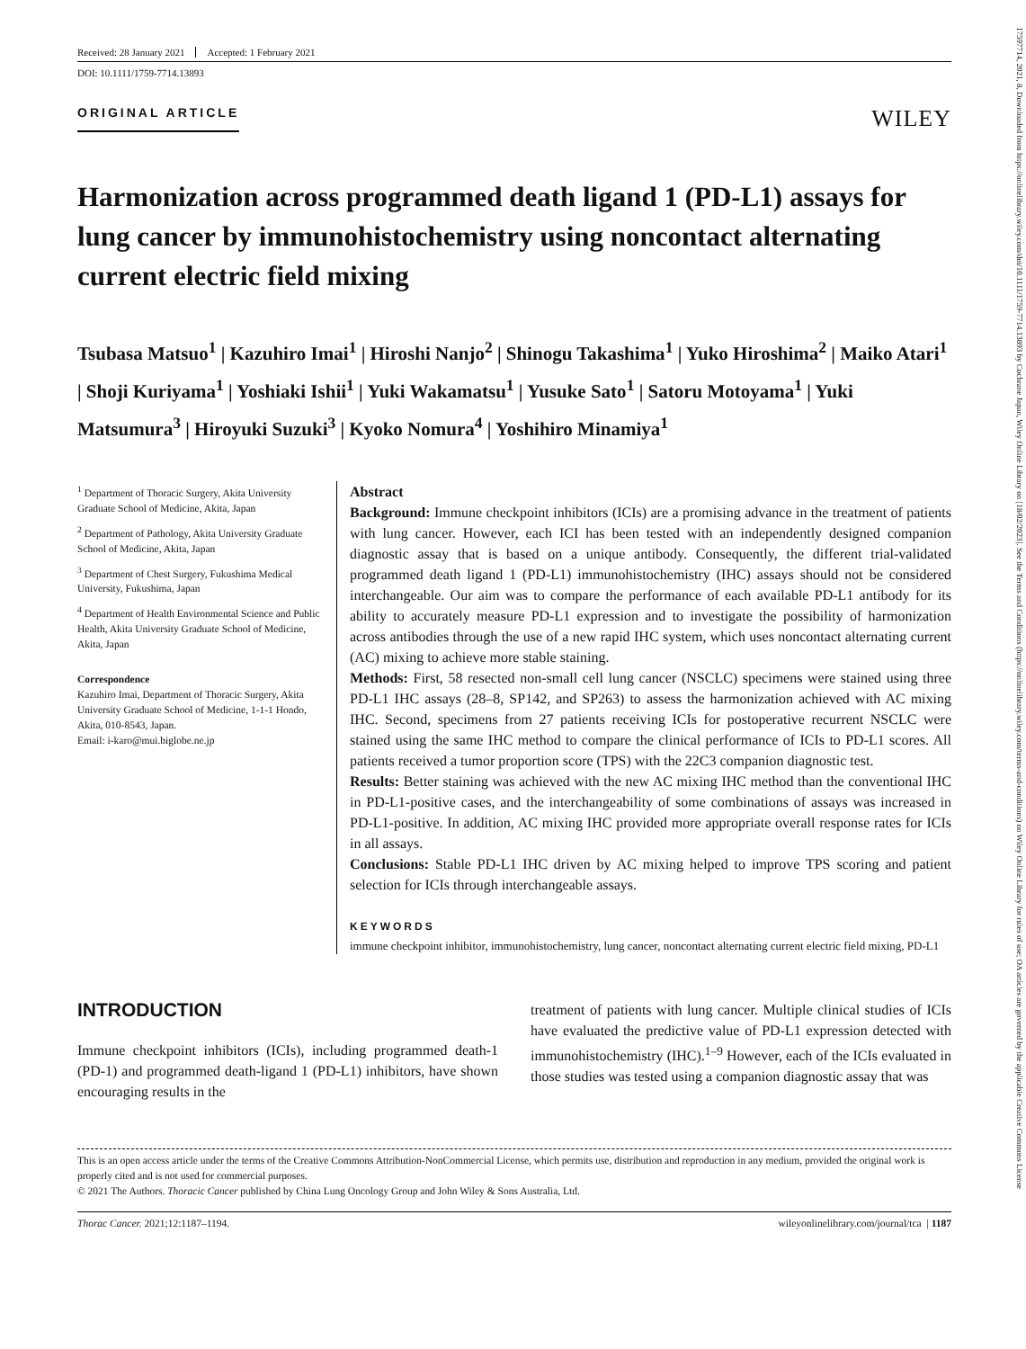Received: 28 January 2021 Accepted: 1 February 2021
DOI: 10.1111/1759-7714.13893
ORIGINAL ARTICLE
WILEY
Harmonization across programmed death ligand 1 (PD-L1) assays for lung cancer by immunohistochemistry using noncontact alternating current electric field mixing
Tsubasa Matsuo<sup>1</sup> | Kazuhiro Imai<sup>1</sup> | Hiroshi Nanjo<sup>2</sup> | Shinogu Takashima<sup>1</sup> | Yuko Hiroshima<sup>2</sup> | Maiko Atari<sup>1</sup> | Shoji Kuriyama<sup>1</sup> | Yoshiaki Ishii<sup>1</sup> | Yuki Wakamatsu<sup>1</sup> | Yusuke Sato<sup>1</sup> | Satoru Motoyama<sup>1</sup> | Yuki Matsumura<sup>3</sup> | Hiroyuki Suzuki<sup>3</sup> | Kyoko Nomura<sup>4</sup> | Yoshihiro Minamiya<sup>1</sup>
<sup>1</sup> Department of Thoracic Surgery, Akita University Graduate School of Medicine, Akita, Japan
<sup>2</sup> Department of Pathology, Akita University Graduate School of Medicine, Akita, Japan
<sup>3</sup> Department of Chest Surgery, Fukushima Medical University, Fukushima, Japan
<sup>4</sup> Department of Health Environmental Science and Public Health, Akita University Graduate School of Medicine, Akita, Japan
Correspondence
Kazuhiro Imai, Department of Thoracic Surgery, Akita University Graduate School of Medicine, 1-1-1 Hondo, Akita, 010-8543, Japan.
Email: i-karo@mui.biglobe.ne.jp
Abstract
Background: Immune checkpoint inhibitors (ICIs) are a promising advance in the treatment of patients with lung cancer. However, each ICI has been tested with an independently designed companion diagnostic assay that is based on a unique antibody. Consequently, the different trial-validated programmed death ligand 1 (PD-L1) immunohistochemistry (IHC) assays should not be considered interchangeable. Our aim was to compare the performance of each available PD-L1 antibody for its ability to accurately measure PD-L1 expression and to investigate the possibility of harmonization across antibodies through the use of a new rapid IHC system, which uses noncontact alternating current (AC) mixing to achieve more stable staining.
Methods: First, 58 resected non-small cell lung cancer (NSCLC) specimens were stained using three PD-L1 IHC assays (28–8, SP142, and SP263) to assess the harmonization achieved with AC mixing IHC. Second, specimens from 27 patients receiving ICIs for postoperative recurrent NSCLC were stained using the same IHC method to compare the clinical performance of ICIs to PD-L1 scores. All patients received a tumor proportion score (TPS) with the 22C3 companion diagnostic test.
Results: Better staining was achieved with the new AC mixing IHC method than the conventional IHC in PD-L1-positive cases, and the interchangeability of some combinations of assays was increased in PD-L1-positive. In addition, AC mixing IHC provided more appropriate overall response rates for ICIs in all assays.
Conclusions: Stable PD-L1 IHC driven by AC mixing helped to improve TPS scoring and patient selection for ICIs through interchangeable assays.
KEYWORDS
immune checkpoint inhibitor, immunohistochemistry, lung cancer, noncontact alternating current electric field mixing, PD-L1
INTRODUCTION
Immune checkpoint inhibitors (ICIs), including programmed death-1 (PD-1) and programmed death-ligand 1 (PD-L1) inhibitors, have shown encouraging results in the
treatment of patients with lung cancer. Multiple clinical studies of ICIs have evaluated the predictive value of PD-L1 expression detected with immunohistochemistry (IHC).<sup>1–9</sup> However, each of the ICIs evaluated in those studies was tested using a companion diagnostic assay that was
This is an open access article under the terms of the Creative Commons Attribution-NonCommercial License, which permits use, distribution and reproduction in any medium, provided the original work is properly cited and is not used for commercial purposes.
© 2021 The Authors. Thoracic Cancer published by China Lung Oncology Group and John Wiley & Sons Australia, Ltd.
Thorac Cancer. 2021;12:1187–1194. wileyonlinelibrary.com/journal/tca | 1187
17597714, 2021, 8, Downloaded from https://onlinelibrary.wiley.com/doi/10.1111/1759-7714.13893 by Cochrane Japan, Wiley Online Library on [18/02/2023]. See the Terms and Conditions (https://onlinelibrary.wiley.com/terms-and-conditions) on Wiley Online Library for rules of use; OA articles are governed by the applicable Creative Commons License